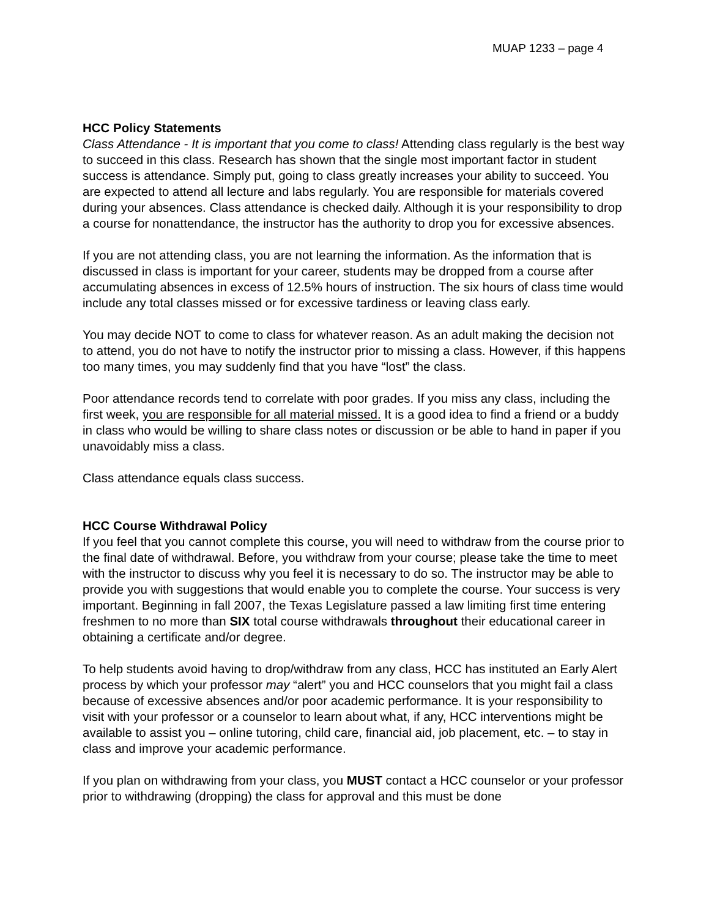MUAP 1233 – page 4
HCC Policy Statements
Class Attendance - It is important that you come to class! Attending class regularly is the best way to succeed in this class. Research has shown that the single most important factor in student success is attendance. Simply put, going to class greatly increases your ability to succeed. You are expected to attend all lecture and labs regularly. You are responsible for materials covered during your absences. Class attendance is checked daily. Although it is your responsibility to drop a course for nonattendance, the instructor has the authority to drop you for excessive absences.
If you are not attending class, you are not learning the information. As the information that is discussed in class is important for your career, students may be dropped from a course after accumulating absences in excess of 12.5% hours of instruction. The six hours of class time would include any total classes missed or for excessive tardiness or leaving class early.
You may decide NOT to come to class for whatever reason. As an adult making the decision not to attend, you do not have to notify the instructor prior to missing a class. However, if this happens too many times, you may suddenly find that you have “lost” the class.
Poor attendance records tend to correlate with poor grades. If you miss any class, including the first week, you are responsible for all material missed. It is a good idea to find a friend or a buddy in class who would be willing to share class notes or discussion or be able to hand in paper if you unavoidably miss a class.
Class attendance equals class success.
HCC Course Withdrawal Policy
If you feel that you cannot complete this course, you will need to withdraw from the course prior to the final date of withdrawal. Before, you withdraw from your course; please take the time to meet with the instructor to discuss why you feel it is necessary to do so. The instructor may be able to provide you with suggestions that would enable you to complete the course. Your success is very important. Beginning in fall 2007, the Texas Legislature passed a law limiting first time entering freshmen to no more than SIX total course withdrawals throughout their educational career in obtaining a certificate and/or degree.
To help students avoid having to drop/withdraw from any class, HCC has instituted an Early Alert process by which your professor may “alert” you and HCC counselors that you might fail a class because of excessive absences and/or poor academic performance. It is your responsibility to visit with your professor or a counselor to learn about what, if any, HCC interventions might be available to assist you – online tutoring, child care, financial aid, job placement, etc. – to stay in class and improve your academic performance.
If you plan on withdrawing from your class, you MUST contact a HCC counselor or your professor prior to withdrawing (dropping) the class for approval and this must be done